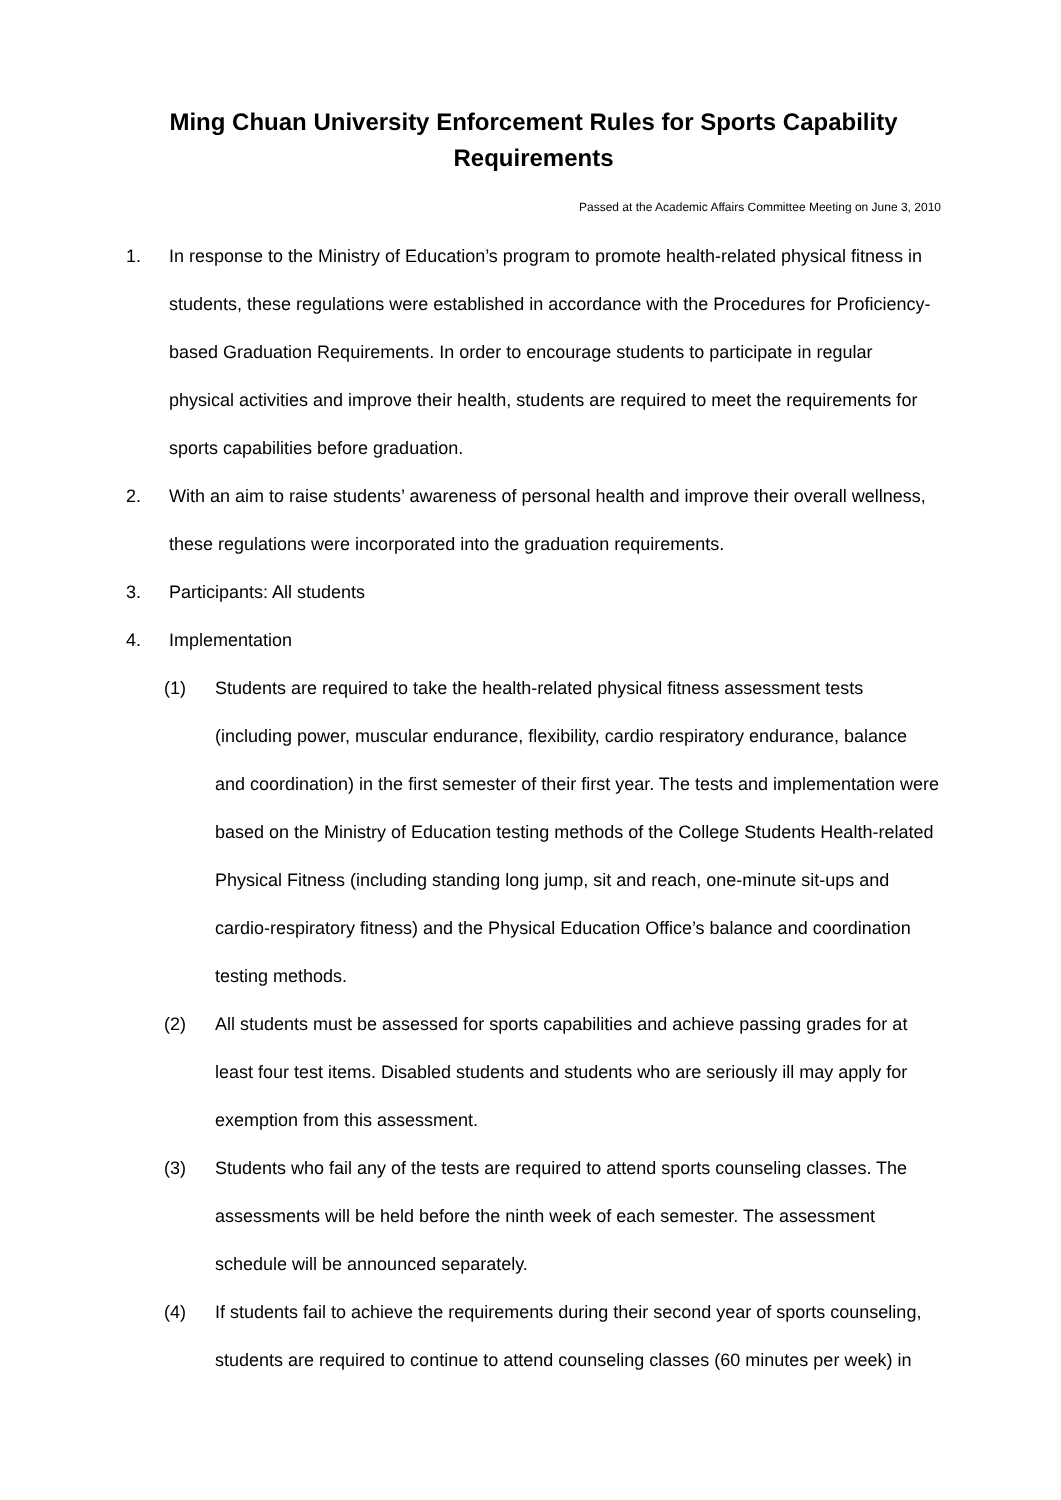Ming Chuan University Enforcement Rules for Sports Capability
Requirements
Passed at the Academic Affairs Committee Meeting on June 3, 2010
1. In response to the Ministry of Education’s program to promote health-related physical fitness in students, these regulations were established in accordance with the Procedures for Proficiency-based Graduation Requirements. In order to encourage students to participate in regular physical activities and improve their health, students are required to meet the requirements for sports capabilities before graduation.
2. With an aim to raise students’ awareness of personal health and improve their overall wellness, these regulations were incorporated into the graduation requirements.
3. Participants: All students
4. Implementation
(1) Students are required to take the health-related physical fitness assessment tests (including power, muscular endurance, flexibility, cardio respiratory endurance, balance and coordination) in the first semester of their first year. The tests and implementation were based on the Ministry of Education testing methods of the College Students Health-related Physical Fitness (including standing long jump, sit and reach, one-minute sit-ups and cardio-respiratory fitness) and the Physical Education Office’s balance and coordination testing methods.
(2) All students must be assessed for sports capabilities and achieve passing grades for at least four test items. Disabled students and students who are seriously ill may apply for exemption from this assessment.
(3) Students who fail any of the tests are required to attend sports counseling classes. The assessments will be held before the ninth week of each semester. The assessment schedule will be announced separately.
(4) If students fail to achieve the requirements during their second year of sports counseling, students are required to continue to attend counseling classes (60 minutes per week) in